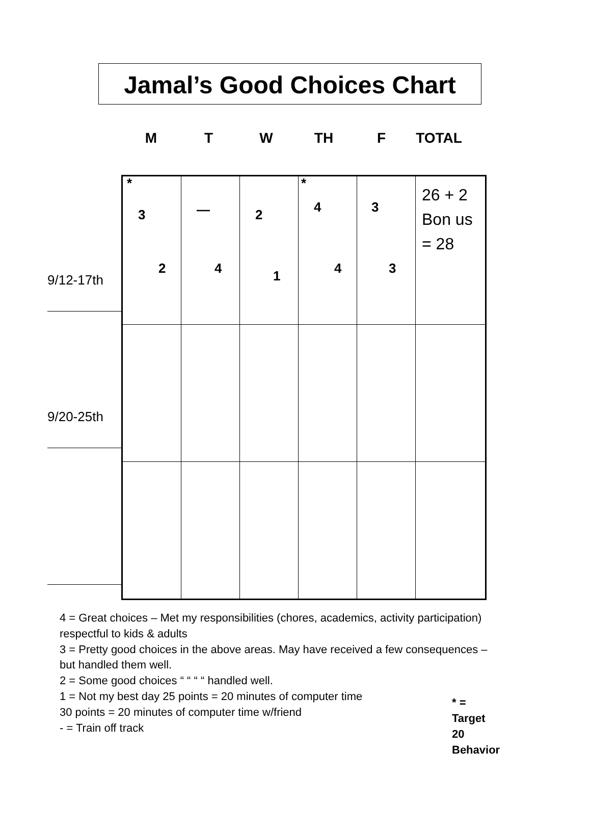Jamal’s Good Choices Chart
M T W TH F TOTAL
9/12-17th
9/20-25th
| * 3 2 | — 4 | 2 1 | * 4 4 | 3 3 | 26 + 2 Bon us = 28 |
4 = Great choices – Met my responsibilities (chores, academics, activity participation) respectful to kids & adults
3 = Pretty good choices in the above areas. May have received a few consequences – but handled them well.
2 = Some good choices “ “ “ “ handled well.
1 = Not my best day 25 points = 20 minutes of computer time
30 points = 20 minutes of computer time w/friend
- = Train off track
* = Target 20 Behavior